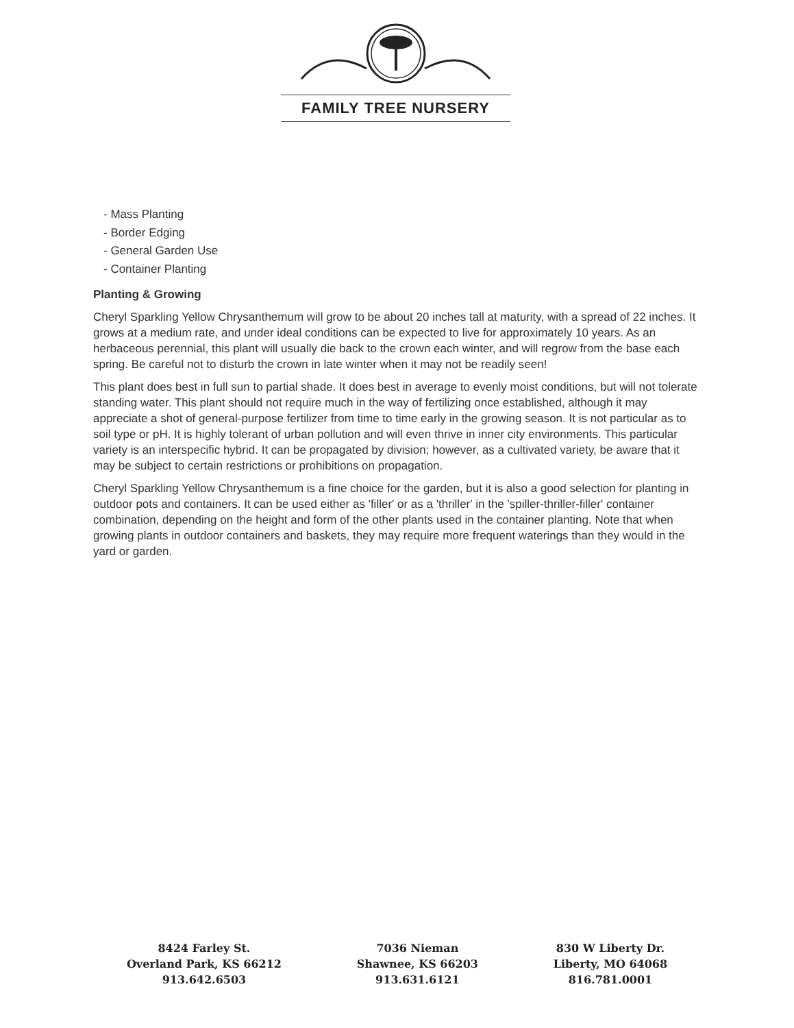FAMILY TREE NURSERY
- Mass Planting
- Border Edging
- General Garden Use
- Container Planting
Planting & Growing
Cheryl Sparkling Yellow Chrysanthemum will grow to be about 20 inches tall at maturity, with a spread of 22 inches. It grows at a medium rate, and under ideal conditions can be expected to live for approximately 10 years. As an herbaceous perennial, this plant will usually die back to the crown each winter, and will regrow from the base each spring. Be careful not to disturb the crown in late winter when it may not be readily seen!
This plant does best in full sun to partial shade. It does best in average to evenly moist conditions, but will not tolerate standing water. This plant should not require much in the way of fertilizing once established, although it may appreciate a shot of general-purpose fertilizer from time to time early in the growing season. It is not particular as to soil type or pH. It is highly tolerant of urban pollution and will even thrive in inner city environments. This particular variety is an interspecific hybrid. It can be propagated by division; however, as a cultivated variety, be aware that it may be subject to certain restrictions or prohibitions on propagation.
Cheryl Sparkling Yellow Chrysanthemum is a fine choice for the garden, but it is also a good selection for planting in outdoor pots and containers. It can be used either as 'filler' or as a 'thriller' in the 'spiller-thriller-filler' container combination, depending on the height and form of the other plants used in the container planting. Note that when growing plants in outdoor containers and baskets, they may require more frequent waterings than they would in the yard or garden.
8424 Farley St.
Overland Park, KS 66212
913.642.6503
7036 Nieman
Shawnee, KS 66203
913.631.6121
830 W Liberty Dr.
Liberty, MO 64068
816.781.0001